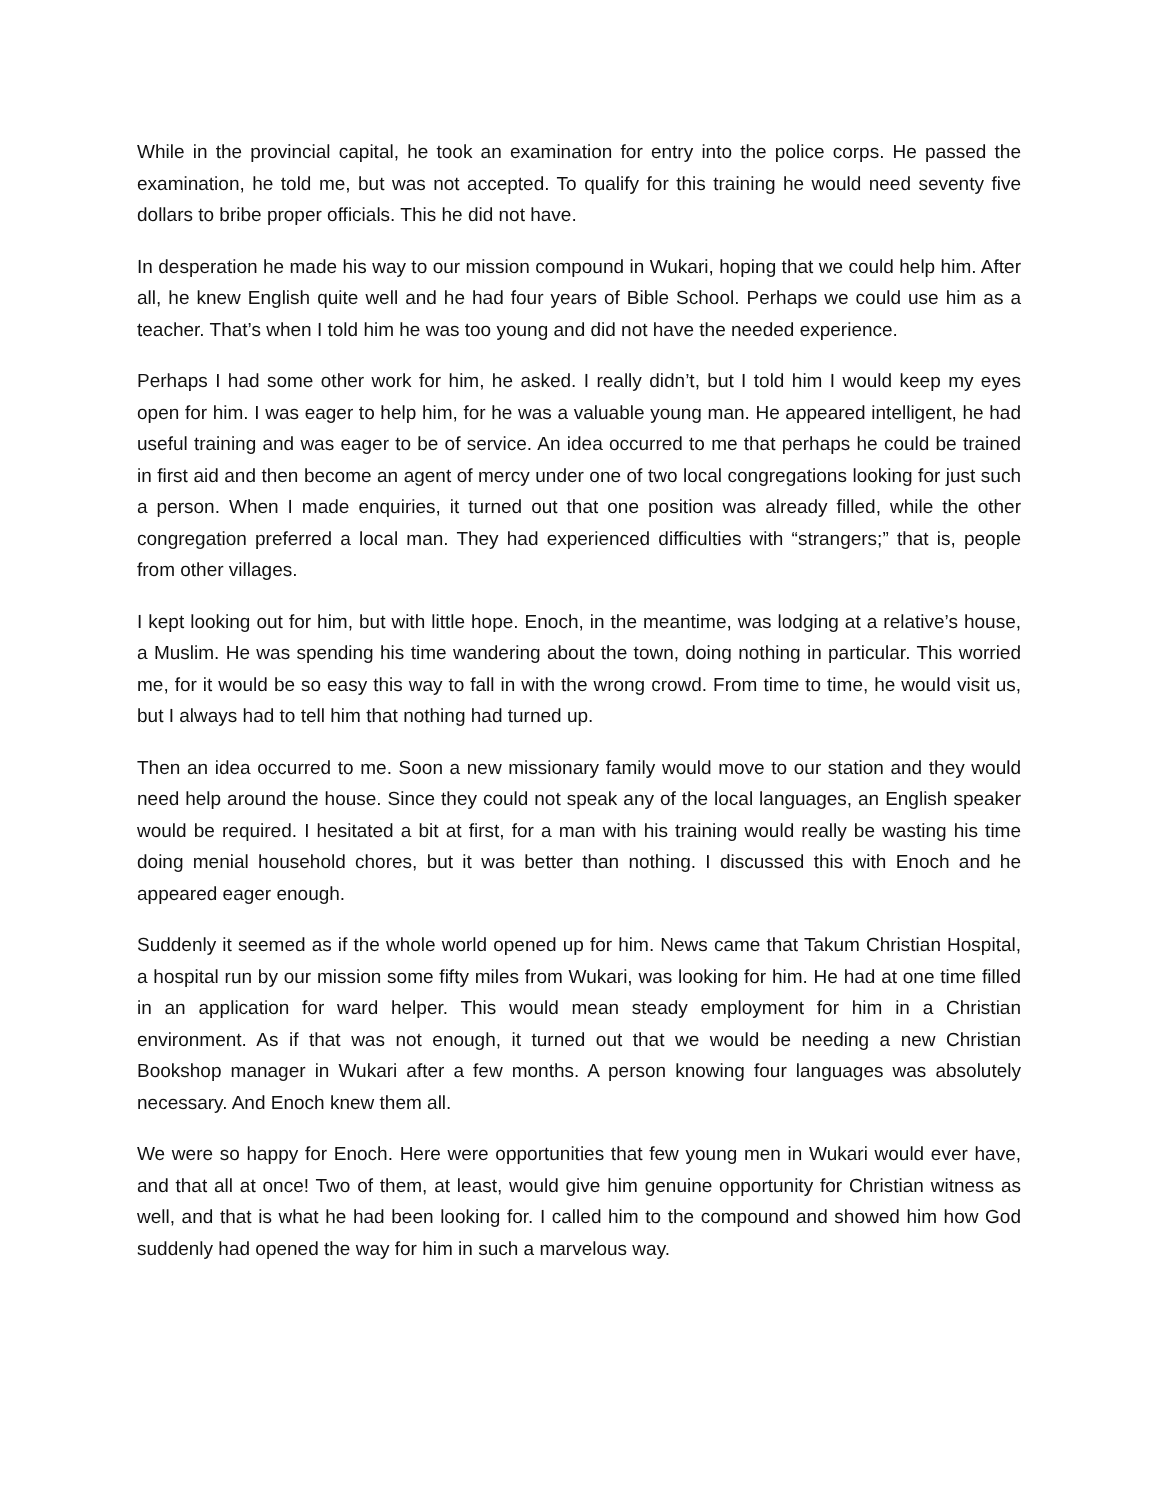While in the provincial capital, he took an examination for entry into the police corps. He passed the examination, he told me, but was not accepted. To qualify for this training he would need seventy five dollars to bribe proper officials. This he did not have.
In desperation he made his way to our mission compound in Wukari, hoping that we could help him. After all, he knew English quite well and he had four years of Bible School. Perhaps we could use him as a teacher. That’s when I told him he was too young and did not have the needed experience.
Perhaps I had some other work for him, he asked. I really didn’t, but I told him I would keep my eyes open for him. I was eager to help him, for he was a valuable young man. He appeared intelligent, he had useful training and was eager to be of service. An idea occurred to me that perhaps he could be trained in first aid and then become an agent of mercy under one of two local congregations looking for just such a person. When I made enquiries, it turned out that one position was already filled, while the other congregation preferred a local man. They had experienced difficulties with “strangers;” that is, people from other villages.
I kept looking out for him, but with little hope. Enoch, in the meantime, was lodging at a relative’s house, a Muslim. He was spending his time wandering about the town, doing nothing in particular. This worried me, for it would be so easy this way to fall in with the wrong crowd. From time to time, he would visit us, but I always had to tell him that nothing had turned up.
Then an idea occurred to me. Soon a new missionary family would move to our station and they would need help around the house. Since they could not speak any of the local languages, an English speaker would be required. I hesitated a bit at first, for a man with his training would really be wasting his time doing menial household chores, but it was better than nothing. I discussed this with Enoch and he appeared eager enough.
Suddenly it seemed as if the whole world opened up for him. News came that Takum Christian Hospital, a hospital run by our mission some fifty miles from Wukari, was looking for him. He had at one time filled in an application for ward helper. This would mean steady employment for him in a Christian environment. As if that was not enough, it turned out that we would be needing a new Christian Bookshop manager in Wukari after a few months. A person knowing four languages was absolutely necessary. And Enoch knew them all.
We were so happy for Enoch. Here were opportunities that few young men in Wukari would ever have, and that all at once! Two of them, at least, would give him genuine opportunity for Christian witness as well, and that is what he had been looking for. I called him to the compound and showed him how God suddenly had opened the way for him in such a marvelous way.